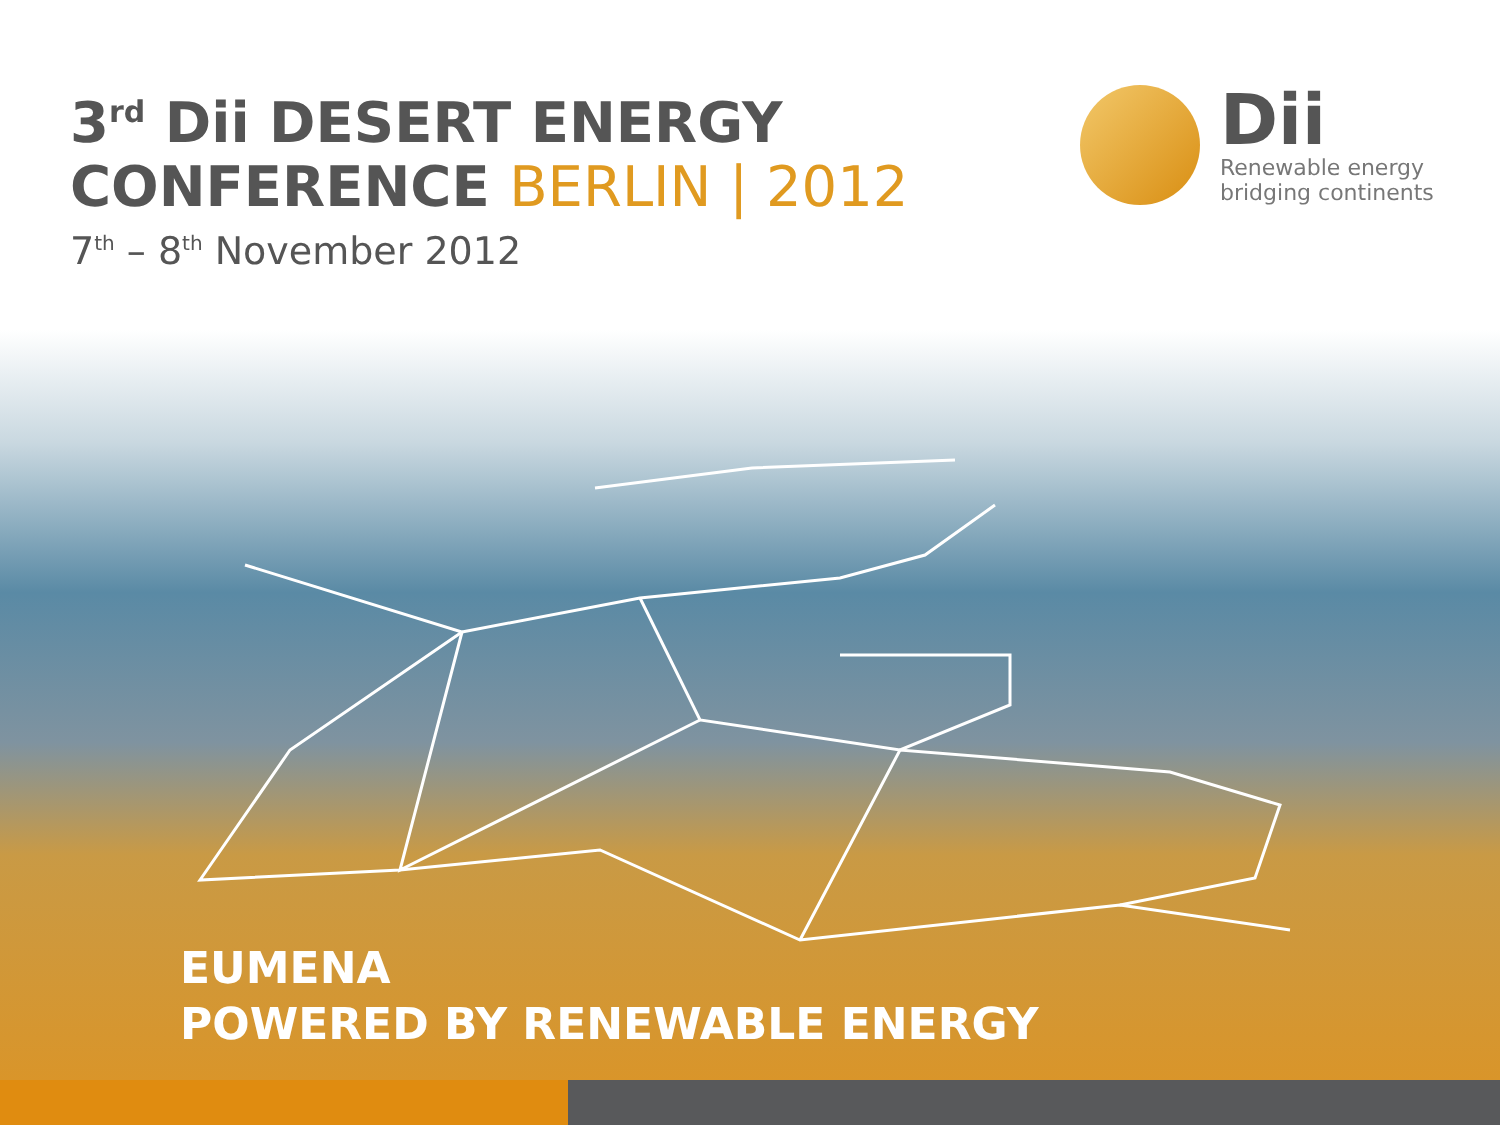3<sup>rd</sup> Dii DESERT ENERGY
CONFERENCE BERLIN | 2012
7<sup>th</sup> – 8<sup>th</sup> November 2012
Dii
Renewable energy
bridging continents
EUMENA
POWERED BY RENEWABLE ENERGY